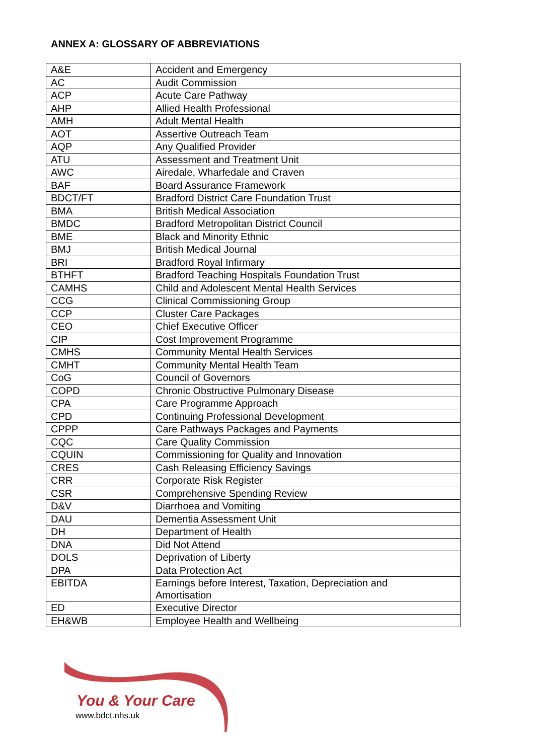ANNEX A: GLOSSARY OF ABBREVIATIONS
| A&E | Accident and Emergency |
| AC | Audit Commission |
| ACP | Acute Care Pathway |
| AHP | Allied Health Professional |
| AMH | Adult Mental Health |
| AOT | Assertive Outreach Team |
| AQP | Any Qualified Provider |
| ATU | Assessment and Treatment Unit |
| AWC | Airedale, Wharfedale and Craven |
| BAF | Board Assurance Framework |
| BDCT/FT | Bradford District Care Foundation Trust |
| BMA | British Medical Association |
| BMDC | Bradford Metropolitan District Council |
| BME | Black and Minority Ethnic |
| BMJ | British Medical Journal |
| BRI | Bradford Royal Infirmary |
| BTHFT | Bradford Teaching Hospitals Foundation Trust |
| CAMHS | Child and Adolescent Mental Health Services |
| CCG | Clinical Commissioning Group |
| CCP | Cluster Care Packages |
| CEO | Chief Executive Officer |
| CIP | Cost Improvement Programme |
| CMHS | Community Mental Health Services |
| CMHT | Community Mental Health Team |
| CoG | Council of Governors |
| COPD | Chronic Obstructive Pulmonary Disease |
| CPA | Care Programme Approach |
| CPD | Continuing Professional Development |
| CPPP | Care Pathways Packages and Payments |
| CQC | Care Quality Commission |
| CQUIN | Commissioning for Quality and Innovation |
| CRES | Cash Releasing Efficiency Savings |
| CRR | Corporate Risk Register |
| CSR | Comprehensive Spending Review |
| D&V | Diarrhoea and Vomiting |
| DAU | Dementia Assessment Unit |
| DH | Department of Health |
| DNA | Did Not Attend |
| DOLS | Deprivation of Liberty |
| DPA | Data Protection Act |
| EBITDA | Earnings before Interest, Taxation, Depreciation and Amortisation |
| ED | Executive Director |
| EH&WB | Employee Health and Wellbeing |
You & Your Care
www.bdct.nhs.uk